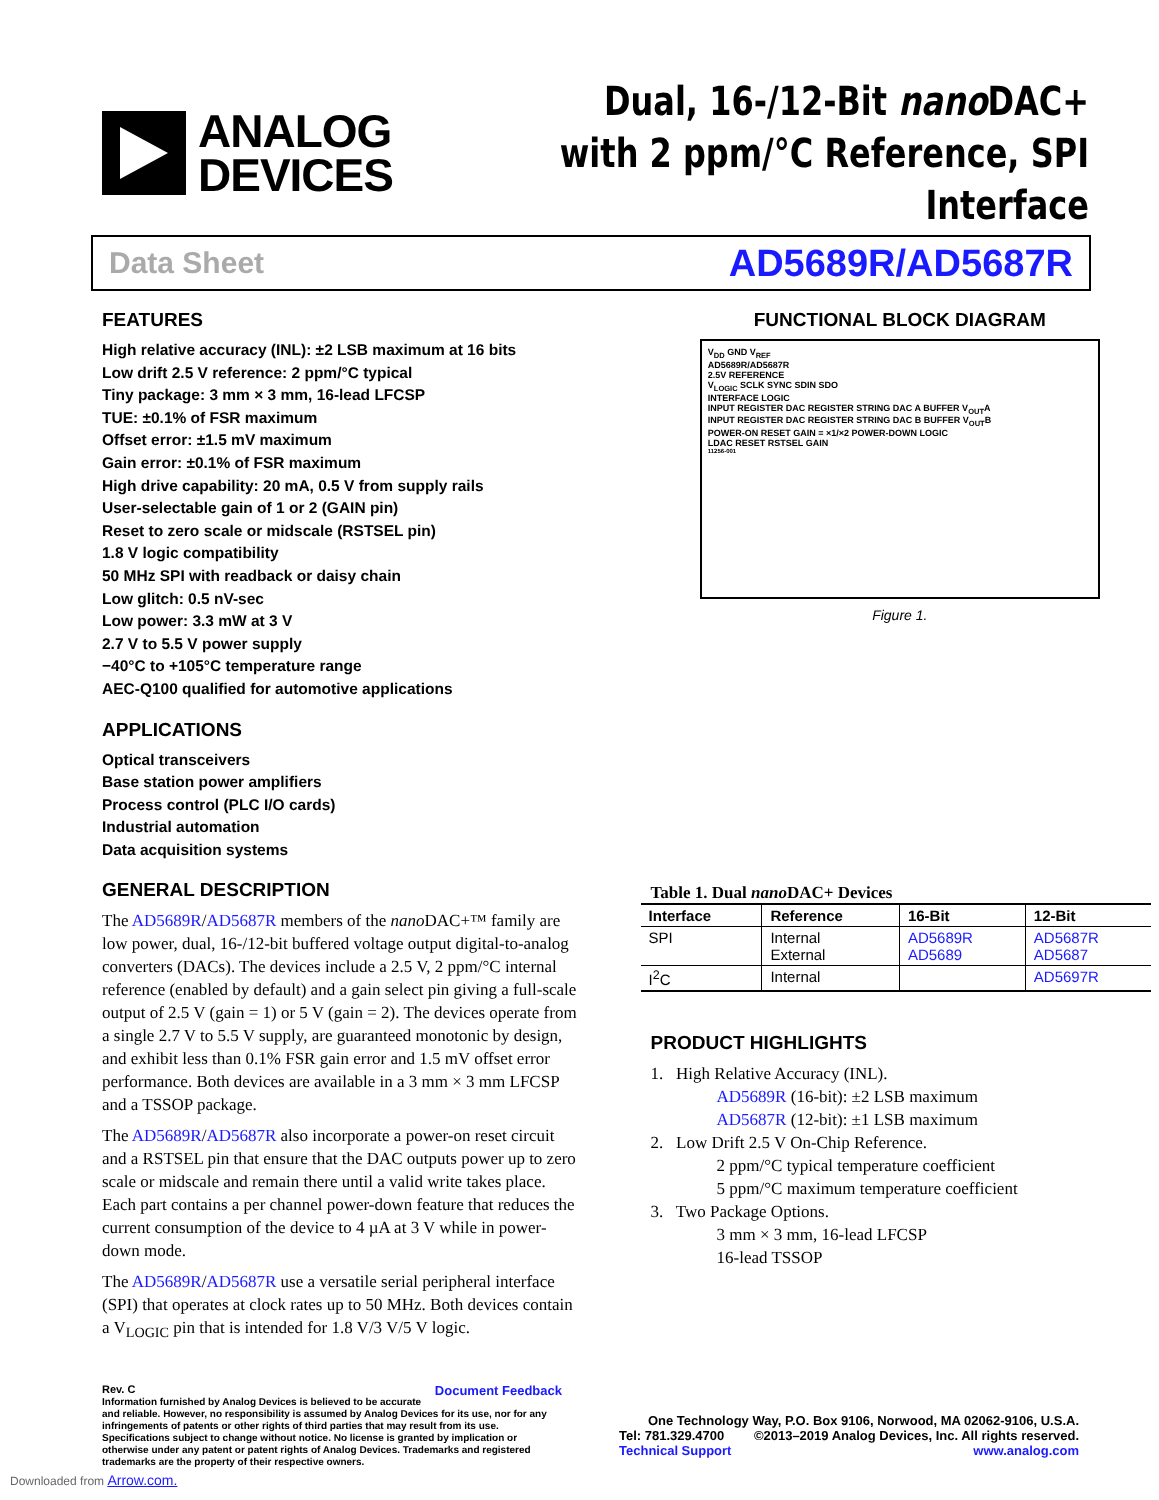ANALOG
DEVICES
Dual, 16-/12-Bit nano DAC+
with 2 ppm/°C Reference, SPI Interface
Data Sheet AD5689R/AD5687R
FEATURES
High relative accuracy (INL): ±2 LSB maximum at 16 bits
Low drift 2.5 V reference: 2 ppm/°C typical
Tiny package: 3 mm × 3 mm, 16-lead LFCSP
TUE: ±0.1% of FSR maximum
Offset error: ±1.5 mV maximum
Gain error: ±0.1% of FSR maximum
High drive capability: 20 mA, 0.5 V from supply rails
User-selectable gain of 1 or 2 (GAIN pin)
Reset to zero scale or midscale (RSTSEL pin)
1.8 V logic compatibility
50 MHz SPI with readback or daisy chain
Low glitch: 0.5 nV-sec
Low power: 3.3 mW at 3 V
2.7 V to 5.5 V power supply
−40°C to +105°C temperature range
AEC-Q100 qualified for automotive applications
APPLICATIONS
Optical transceivers
Base station power amplifiers
Process control (PLC I/O cards)
Industrial automation
Data acquisition systems
GENERAL DESCRIPTION
The AD5689R/AD5687R members of the nano DAC+™ family are low power, dual, 16-/12-bit buffered voltage output digital-to-analog converters (DACs). The devices include a 2.5 V, 2 ppm/°C internal reference (enabled by default) and a gain select pin giving a full-scale output of 2.5 V (gain = 1) or 5 V (gain = 2). The devices operate from a single 2.7 V to 5.5 V supply, are guaranteed monotonic by design, and exhibit less than 0.1% FSR gain error and 1.5 mV offset error performance. Both devices are available in a 3 mm × 3 mm LFCSP and a TSSOP package.
The AD5689R/AD5687R also incorporate a power-on reset circuit and a RSTSEL pin that ensure that the DAC outputs power up to zero scale or midscale and remain there until a valid write takes place. Each part contains a per channel power-down feature that reduces the current consumption of the device to 4 µA at 3 V while in power-down mode.
The AD5689R/AD5687R use a versatile serial peripheral interface (SPI) that operates at clock rates up to 50 MHz. Both devices contain a V<sub>LOGIC</sub> pin that is intended for 1.8 V/3 V/5 V logic.
FUNCTIONAL BLOCK DIAGRAM
V<sub>DD</sub> GND V<sub>REF</sub>
AD5689R/AD5687R
2.5V REFERENCE
V<sub>LOGIC</sub> SCLK SYNC SDIN SDO
INTERFACE LOGIC
INPUT REGISTER DAC REGISTER STRING DAC A BUFFER V<sub>OUT</sub>A
INPUT REGISTER DAC REGISTER STRING DAC B BUFFER V<sub>OUT</sub>B
POWER-ON RESET GAIN = ×1/×2 POWER-DOWN LOGIC
LDAC RESET RSTSEL GAIN
11256-001
Figure 1.
Table 1. Dual nano DAC+ Devices
| Interface | Reference | 16-Bit | 12-Bit |
| --- | --- | --- | --- |
| SPI | Internal External | AD5689R AD5689 | AD5687R AD5687 |
| I<sup>2</sup>C | Internal | | AD5697R |
PRODUCT HIGHLIGHTS
1. High Relative Accuracy (INL).
AD5689R (16-bit): ±2 LSB maximum
AD5687R (12-bit): ±1 LSB maximum
2. Low Drift 2.5 V On-Chip Reference.
2 ppm/°C typical temperature coefficient
5 ppm/°C maximum temperature coefficient
3. Two Package Options.
3 mm × 3 mm, 16-lead LFCSP
16-lead TSSOP
Rev. C Document Feedback
Information furnished by Analog Devices is believed to be accurate and reliable. However, no responsibility is assumed by Analog Devices for its use, nor for any infringements of patents or other rights of third parties that may result from its use. Specifications subject to change without notice. No license is granted by implication or otherwise under any patent or patent rights of Analog Devices. Trademarks and registered trademarks are the property of their respective owners.
One Technology Way, P.O. Box 9106, Norwood, MA 02062-9106, U.S.A.
Tel: 781.329.4700 ©2013–2019 Analog Devices, Inc. All rights reserved.
Technical Support www.analog.com
Downloaded from Arrow.com.